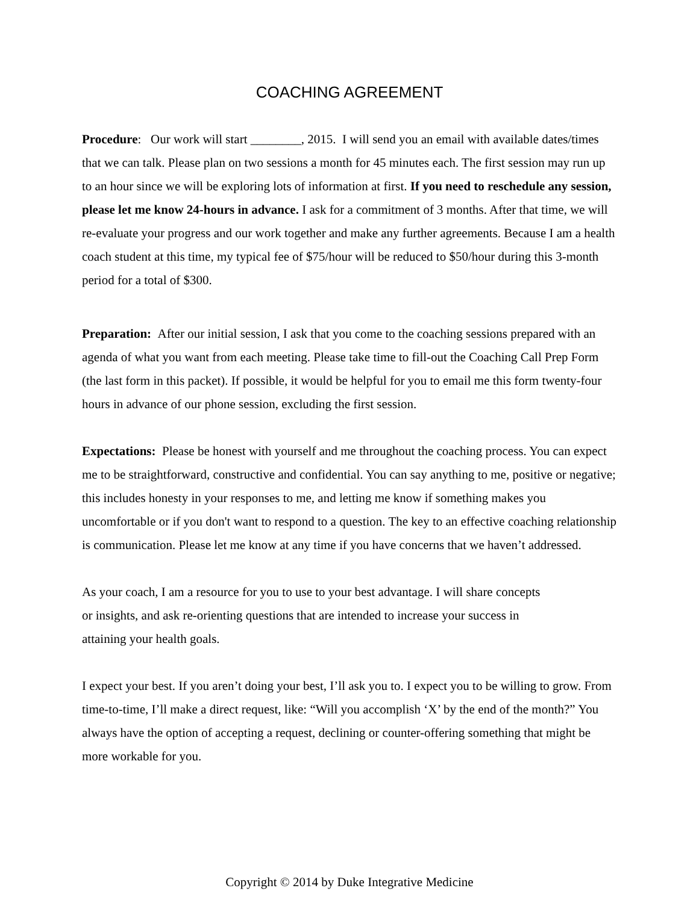COACHING AGREEMENT
Procedure: Our work will start ________, 2015. I will send you an email with available dates/times that we can talk. Please plan on two sessions a month for 45 minutes each. The first session may run up to an hour since we will be exploring lots of information at first. If you need to reschedule any session, please let me know 24-hours in advance. I ask for a commitment of 3 months. After that time, we will re-evaluate your progress and our work together and make any further agreements. Because I am a health coach student at this time, my typical fee of $75/hour will be reduced to $50/hour during this 3-month period for a total of $300.
Preparation: After our initial session, I ask that you come to the coaching sessions prepared with an agenda of what you want from each meeting. Please take time to fill-out the Coaching Call Prep Form (the last form in this packet). If possible, it would be helpful for you to email me this form twenty-four hours in advance of our phone session, excluding the first session.
Expectations: Please be honest with yourself and me throughout the coaching process. You can expect me to be straightforward, constructive and confidential. You can say anything to me, positive or negative; this includes honesty in your responses to me, and letting me know if something makes you uncomfortable or if you don't want to respond to a question. The key to an effective coaching relationship is communication. Please let me know at any time if you have concerns that we haven’t addressed.
As your coach, I am a resource for you to use to your best advantage. I will share concepts
or insights, and ask re-orienting questions that are intended to increase your success in
attaining your health goals.
I expect your best. If you aren’t doing your best, I’ll ask you to. I expect you to be willing to grow. From time-to-time, I’ll make a direct request, like: “Will you accomplish ‘X’ by the end of the month?” You always have the option of accepting a request, declining or counter-offering something that might be more workable for you.
Copyright © 2014 by Duke Integrative Medicine